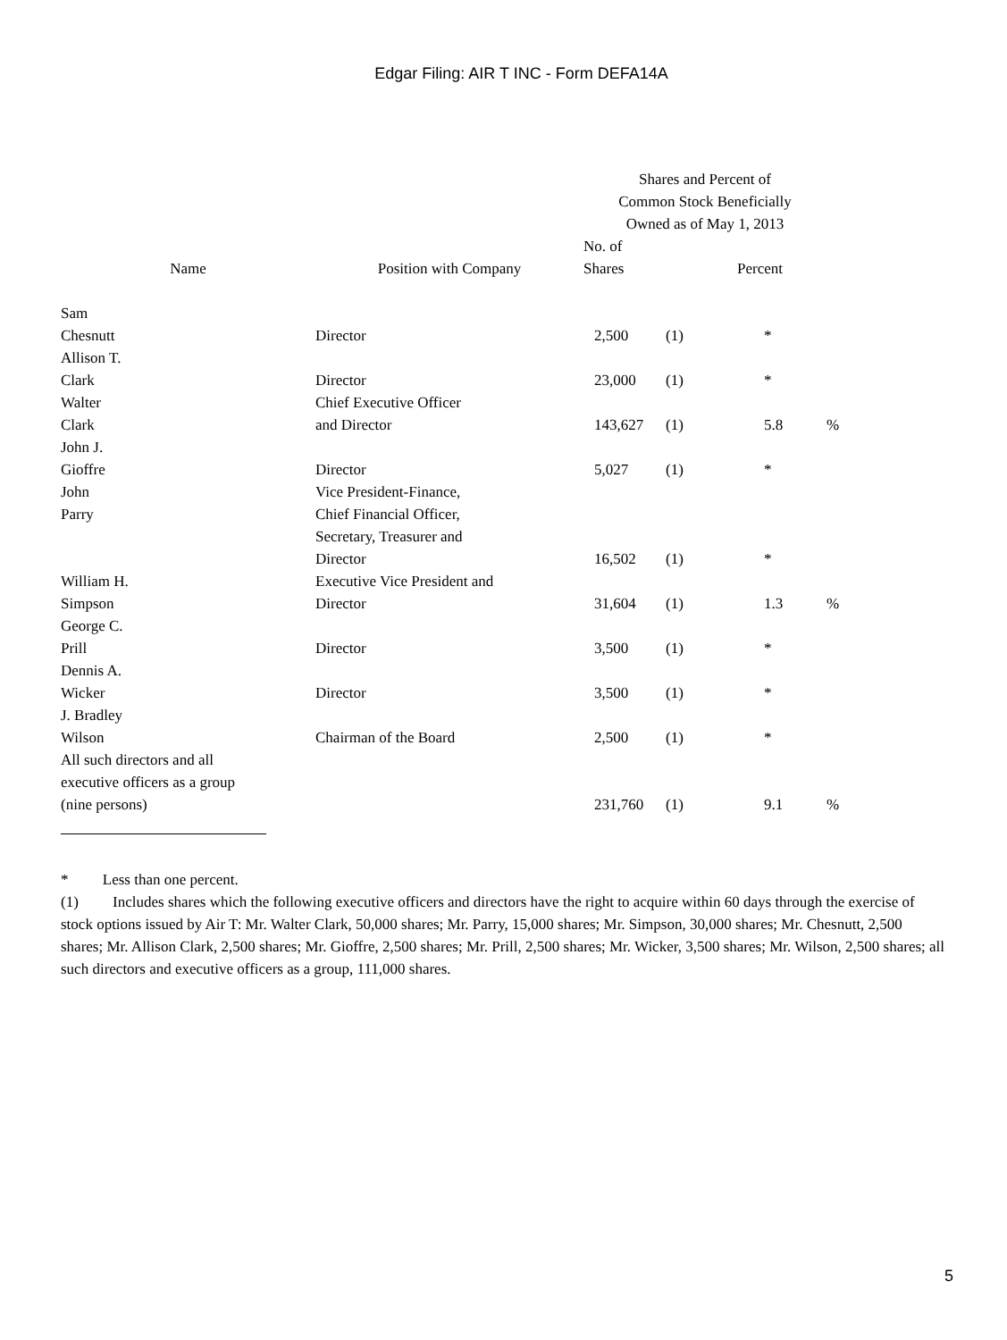Edgar Filing: AIR T INC - Form DEFA14A
| | | Shares and Percent of Common Stock Beneficially Owned as of May 1, 2013 | | | |
| --- | --- | --- | --- | --- | --- |
| Name | Position with Company | No. of Shares | | Percent | |
| Sam Chesnutt | Director | 2,500 | (1) | * | |
| Allison T. Clark | Director | 23,000 | (1) | * | |
| Walter Clark | Chief Executive Officer and Director | 143,627 | (1) | 5.8 | % |
| John J. Gioffre | Director | 5,027 | (1) | * | |
| John Parry | Vice President-Finance, Chief Financial Officer, Secretary, Treasurer and Director | 16,502 | (1) | * | |
| William H. Simpson | Executive Vice President and Director | 31,604 | (1) | 1.3 | % |
| George C. Prill | Director | 3,500 | (1) | * | |
| Dennis A. Wicker | Director | 3,500 | (1) | * | |
| J. Bradley Wilson | Chairman of the Board | 2,500 | (1) | * | |
| All such directors and all executive officers as a group (nine persons) | | 231,760 | (1) | 9.1 | % |
* Less than one percent.
(1) Includes shares which the following executive officers and directors have the right to acquire within 60 days through the exercise of stock options issued by Air T: Mr. Walter Clark, 50,000 shares; Mr. Parry, 15,000 shares; Mr. Simpson, 30,000 shares; Mr. Chesnutt, 2,500 shares; Mr. Allison Clark, 2,500 shares; Mr. Gioffre, 2,500 shares; Mr. Prill, 2,500 shares; Mr. Wicker, 3,500 shares; Mr. Wilson, 2,500 shares; all such directors and executive officers as a group, 111,000 shares.
5